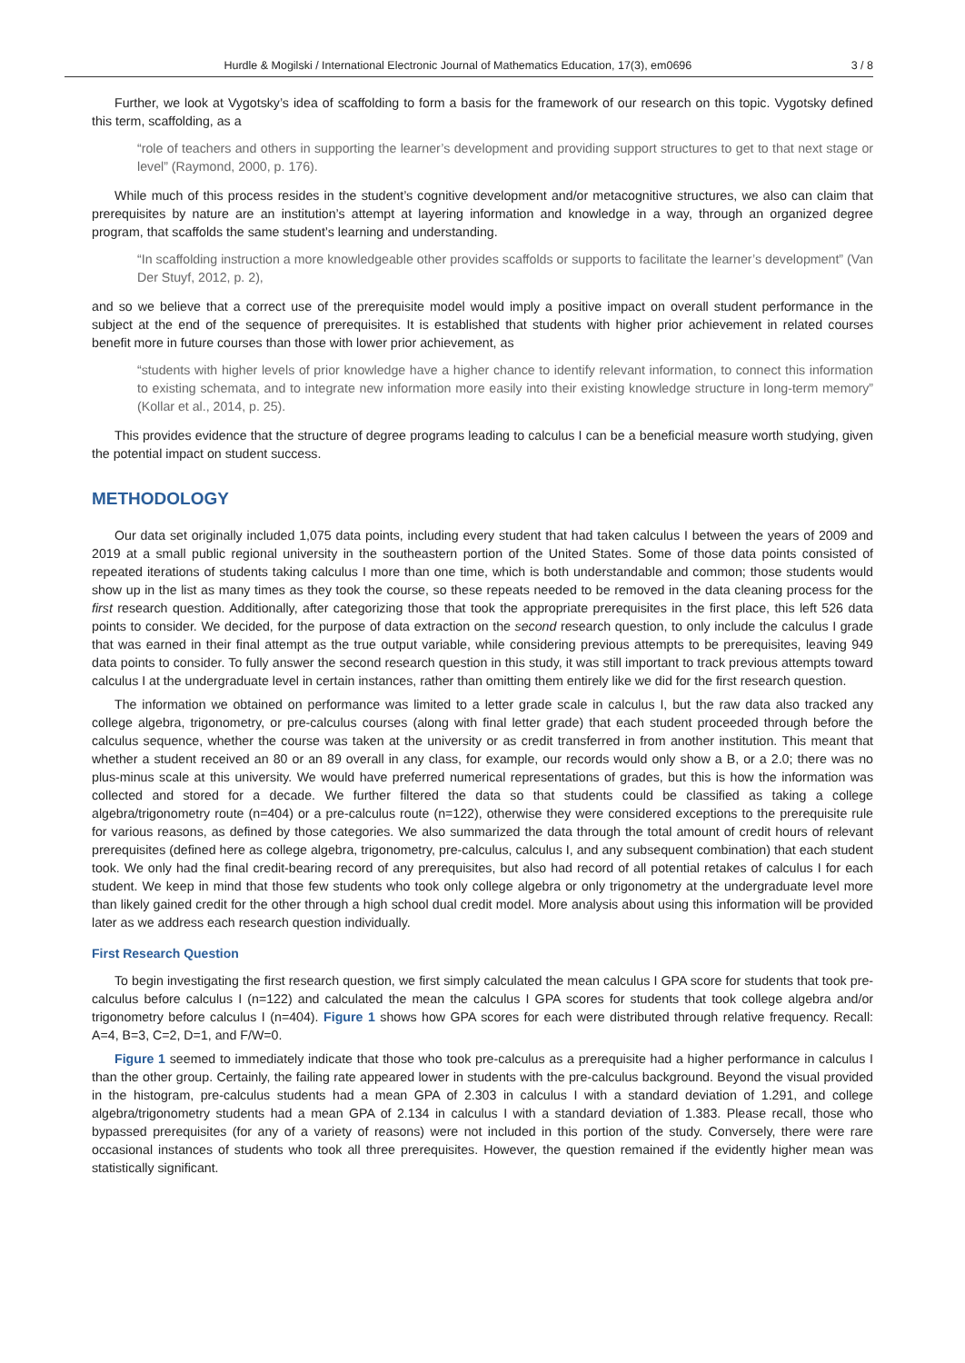Hurdle & Mogilski / International Electronic Journal of Mathematics Education, 17(3), em0696 3 / 8
Further, we look at Vygotsky’s idea of scaffolding to form a basis for the framework of our research on this topic. Vygotsky defined this term, scaffolding, as a
“role of teachers and others in supporting the learner’s development and providing support structures to get to that next stage or level” (Raymond, 2000, p. 176).
While much of this process resides in the student’s cognitive development and/or metacognitive structures, we also can claim that prerequisites by nature are an institution’s attempt at layering information and knowledge in a way, through an organized degree program, that scaffolds the same student’s learning and understanding.
“In scaffolding instruction a more knowledgeable other provides scaffolds or supports to facilitate the learner’s development” (Van Der Stuyf, 2012, p. 2),
and so we believe that a correct use of the prerequisite model would imply a positive impact on overall student performance in the subject at the end of the sequence of prerequisites. It is established that students with higher prior achievement in related courses benefit more in future courses than those with lower prior achievement, as
“students with higher levels of prior knowledge have a higher chance to identify relevant information, to connect this information to existing schemata, and to integrate new information more easily into their existing knowledge structure in long-term memory” (Kollar et al., 2014, p. 25).
This provides evidence that the structure of degree programs leading to calculus I can be a beneficial measure worth studying, given the potential impact on student success.
METHODOLOGY
Our data set originally included 1,075 data points, including every student that had taken calculus I between the years of 2009 and 2019 at a small public regional university in the southeastern portion of the United States. Some of those data points consisted of repeated iterations of students taking calculus I more than one time, which is both understandable and common; those students would show up in the list as many times as they took the course, so these repeats needed to be removed in the data cleaning process for the first research question. Additionally, after categorizing those that took the appropriate prerequisites in the first place, this left 526 data points to consider. We decided, for the purpose of data extraction on the second research question, to only include the calculus I grade that was earned in their final attempt as the true output variable, while considering previous attempts to be prerequisites, leaving 949 data points to consider. To fully answer the second research question in this study, it was still important to track previous attempts toward calculus I at the undergraduate level in certain instances, rather than omitting them entirely like we did for the first research question.
The information we obtained on performance was limited to a letter grade scale in calculus I, but the raw data also tracked any college algebra, trigonometry, or pre-calculus courses (along with final letter grade) that each student proceeded through before the calculus sequence, whether the course was taken at the university or as credit transferred in from another institution. This meant that whether a student received an 80 or an 89 overall in any class, for example, our records would only show a B, or a 2.0; there was no plus-minus scale at this university. We would have preferred numerical representations of grades, but this is how the information was collected and stored for a decade. We further filtered the data so that students could be classified as taking a college algebra/trigonometry route (n=404) or a pre-calculus route (n=122), otherwise they were considered exceptions to the prerequisite rule for various reasons, as defined by those categories. We also summarized the data through the total amount of credit hours of relevant prerequisites (defined here as college algebra, trigonometry, pre-calculus, calculus I, and any subsequent combination) that each student took. We only had the final credit-bearing record of any prerequisites, but also had record of all potential retakes of calculus I for each student. We keep in mind that those few students who took only college algebra or only trigonometry at the undergraduate level more than likely gained credit for the other through a high school dual credit model. More analysis about using this information will be provided later as we address each research question individually.
First Research Question
To begin investigating the first research question, we first simply calculated the mean calculus I GPA score for students that took pre-calculus before calculus I (n=122) and calculated the mean the calculus I GPA scores for students that took college algebra and/or trigonometry before calculus I (n=404). Figure 1 shows how GPA scores for each were distributed through relative frequency. Recall: A=4, B=3, C=2, D=1, and F/W=0.
Figure 1 seemed to immediately indicate that those who took pre-calculus as a prerequisite had a higher performance in calculus I than the other group. Certainly, the failing rate appeared lower in students with the pre-calculus background. Beyond the visual provided in the histogram, pre-calculus students had a mean GPA of 2.303 in calculus I with a standard deviation of 1.291, and college algebra/trigonometry students had a mean GPA of 2.134 in calculus I with a standard deviation of 1.383. Please recall, those who bypassed prerequisites (for any of a variety of reasons) were not included in this portion of the study. Conversely, there were rare occasional instances of students who took all three prerequisites. However, the question remained if the evidently higher mean was statistically significant.